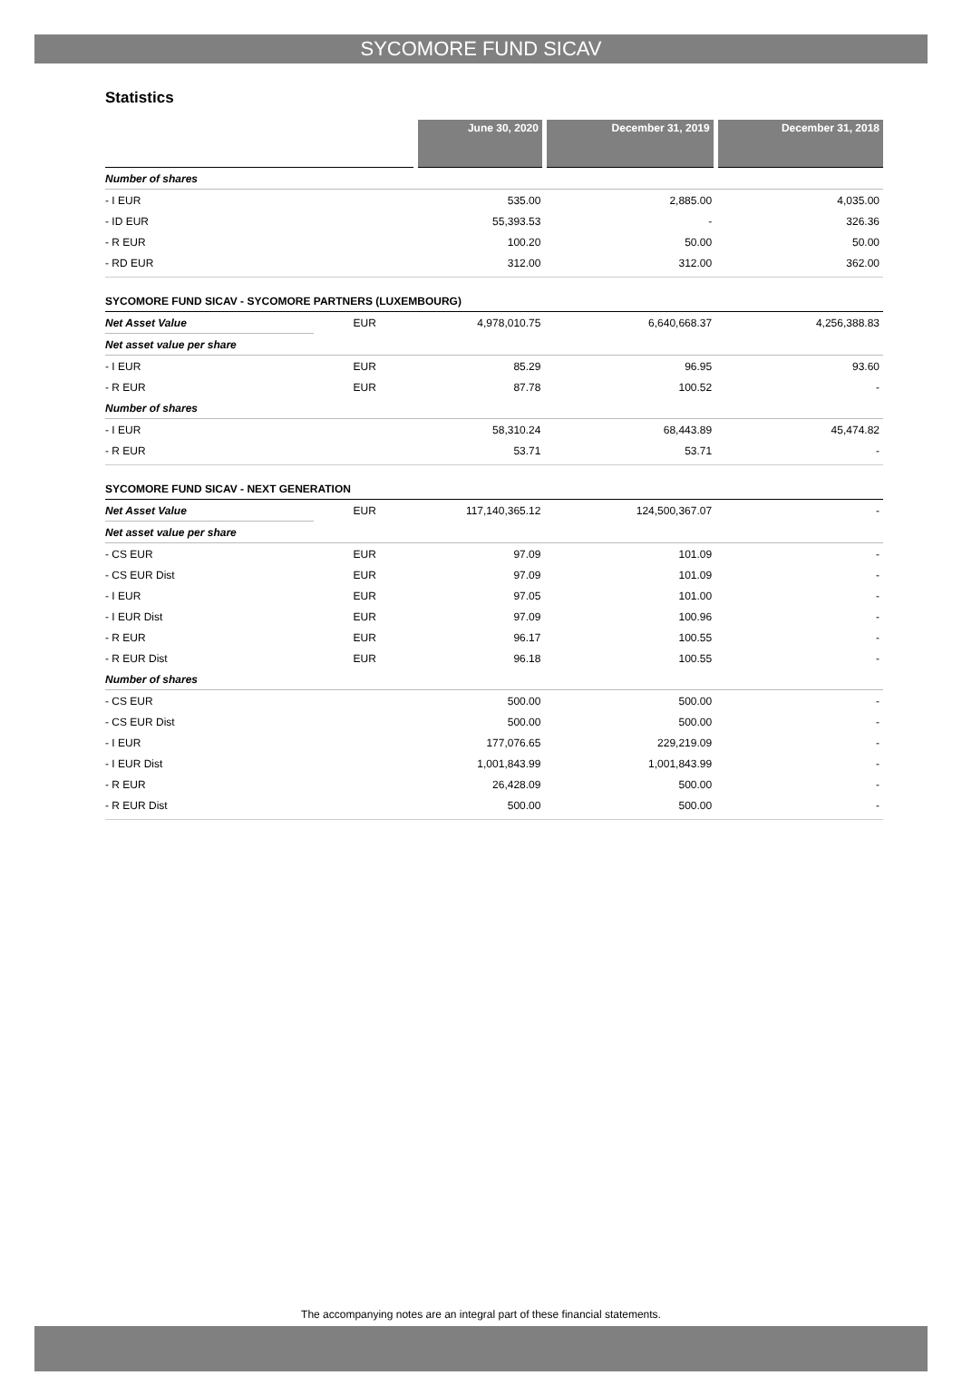SYCOMORE FUND SICAV
Statistics
| | | June 30, 2020 | December 31, 2019 | December 31, 2018 |
| Number of shares | | | | |
| - I EUR | | 535.00 | 2,885.00 | 4,035.00 |
| - ID EUR | | 55,393.53 | - | 326.36 |
| - R EUR | | 100.20 | 50.00 | 50.00 |
| - RD EUR | | 312.00 | 312.00 | 362.00 |
| SYCOMORE FUND SICAV - SYCOMORE PARTNERS (LUXEMBOURG) | | | | |
| Net Asset Value | EUR | 4,978,010.75 | 6,640,668.37 | 4,256,388.83 |
| Net asset value per share | | | | |
| - I EUR | EUR | 85.29 | 96.95 | 93.60 |
| - R EUR | EUR | 87.78 | 100.52 | - |
| Number of shares | | | | |
| - I EUR | | 58,310.24 | 68,443.89 | 45,474.82 |
| - R EUR | | 53.71 | 53.71 | - |
| SYCOMORE FUND SICAV - NEXT GENERATION | | | | |
| Net Asset Value | EUR | 117,140,365.12 | 124,500,367.07 | - |
| Net asset value per share | | | | |
| - CS EUR | EUR | 97.09 | 101.09 | - |
| - CS EUR Dist | EUR | 97.09 | 101.09 | - |
| - I EUR | EUR | 97.05 | 101.00 | - |
| - I EUR Dist | EUR | 97.09 | 100.96 | - |
| - R EUR | EUR | 96.17 | 100.55 | - |
| - R EUR Dist | EUR | 96.18 | 100.55 | - |
| Number of shares | | | | |
| - CS EUR | | 500.00 | 500.00 | - |
| - CS EUR Dist | | 500.00 | 500.00 | - |
| - I EUR | | 177,076.65 | 229,219.09 | - |
| - I EUR Dist | | 1,001,843.99 | 1,001,843.99 | - |
| - R EUR | | 26,428.09 | 500.00 | - |
| - R EUR Dist | | 500.00 | 500.00 | - |
The accompanying notes are an integral part of these financial statements.